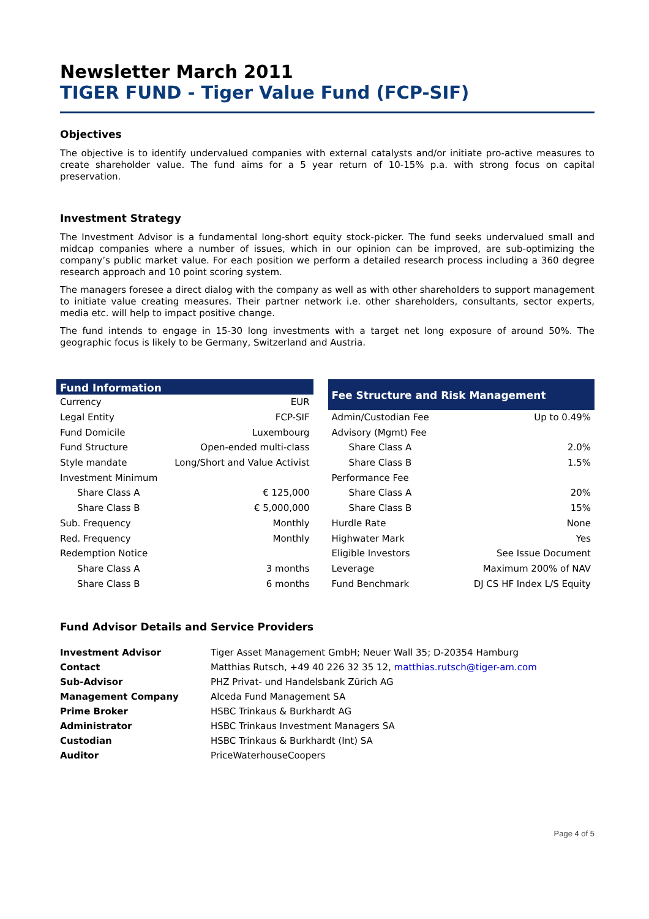Newsletter March 2011
TIGER FUND - Tiger Value Fund (FCP-SIF)
Objectives
The objective is to identify undervalued companies with external catalysts and/or initiate pro-active measures to create shareholder value. The fund aims for a 5 year return of 10-15% p.a. with strong focus on capital preservation.
Investment Strategy
The Investment Advisor is a fundamental long-short equity stock-picker. The fund seeks undervalued small and midcap companies where a number of issues, which in our opinion can be improved, are sub-optimizing the company’s public market value. For each position we perform a detailed research process including a 360 degree research approach and 10 point scoring system.
The managers foresee a direct dialog with the company as well as with other shareholders to support management to initiate value creating measures. Their partner network i.e. other shareholders, consultants, sector experts, media etc. will help to impact positive change.
The fund intends to engage in 15-30 long investments with a target net long exposure of around 50%. The geographic focus is likely to be Germany, Switzerland and Austria.
| Fund Information | |
| --- | --- |
| Currency | EUR |
| Legal Entity | FCP-SIF |
| Fund Domicile | Luxembourg |
| Fund Structure | Open-ended multi-class |
| Style mandate | Long/Short and Value Activist |
| Investment Minimum | |
| Share Class A | € 125,000 |
| Share Class B | € 5,000,000 |
| Sub. Frequency | Monthly |
| Red. Frequency | Monthly |
| Redemption Notice | |
| Share Class A | 3 months |
| Share Class B | 6 months |
| Fee Structure and Risk Management | |
| --- | --- |
| Admin/Custodian Fee | Up to 0.49% |
| Advisory (Mgmt) Fee | |
| Share Class A | 2.0% |
| Share Class B | 1.5% |
| Performance Fee | |
| Share Class A | 20% |
| Share Class B | 15% |
| Hurdle Rate | None |
| Highwater Mark | Yes |
| Eligible Investors | See Issue Document |
| Leverage | Maximum 200% of NAV |
| Fund Benchmark | DJ CS HF Index L/S Equity |
Fund Advisor Details and Service Providers
| Investment Advisor | Tiger Asset Management GmbH; Neuer Wall 35; D-20354 Hamburg |
| Contact | Matthias Rutsch, +49 40 226 32 35 12, matthias.rutsch@tiger-am.com |
| Sub-Advisor | PHZ Privat- und Handelsbank Zürich AG |
| Management Company | Alceda Fund Management SA |
| Prime Broker | HSBC Trinkaus & Burkhardt AG |
| Administrator | HSBC Trinkaus Investment Managers SA |
| Custodian | HSBC Trinkaus & Burkhardt (Int) SA |
| Auditor | PriceWaterhouseCoopers |
Page 4 of 5